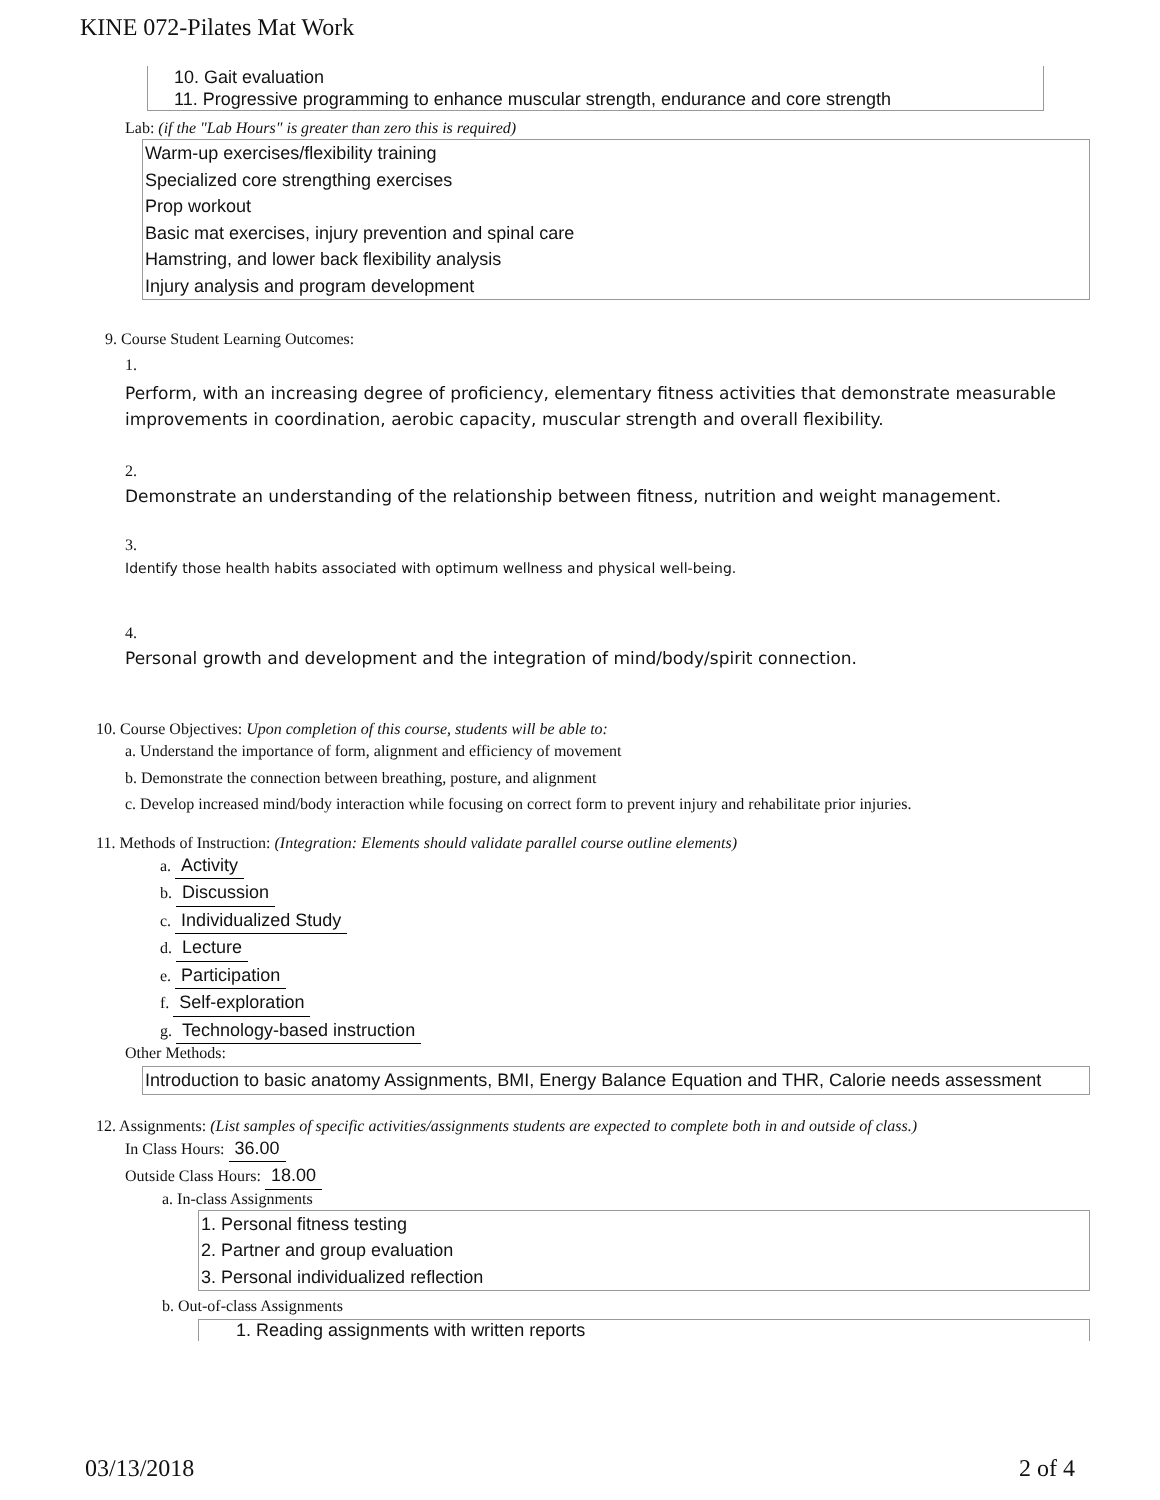KINE 072-Pilates Mat Work
10. Gait evaluation
11. Progressive programming to enhance muscular strength, endurance and core strength
Lab: (if the "Lab Hours" is greater than zero this is required)
Warm-up exercises/flexibility training
Specialized core strengthing exercises
Prop workout
Basic mat exercises, injury prevention and spinal care
Hamstring, and lower back flexibility analysis
Injury analysis and program development
9. Course Student Learning Outcomes:
1.
Perform, with an increasing degree of proficiency, elementary fitness activities that demonstrate measurable improvements in coordination, aerobic capacity, muscular strength and overall flexibility.
2.
Demonstrate an understanding of the relationship between fitness, nutrition and weight management.
3.
Identify those health habits associated with optimum wellness and physical well-being.
4.
Personal growth and development and the integration of mind/body/spirit connection.
10. Course Objectives: Upon completion of this course, students will be able to:
a. Understand the importance of form, alignment and efficiency of movement
b. Demonstrate the connection between breathing, posture, and alignment
c. Develop increased mind/body interaction while focusing on correct form to prevent injury and rehabilitate prior injuries.
11. Methods of Instruction: (Integration: Elements should validate parallel course outline elements)
a. Activity
b. Discussion
c. Individualized Study
d. Lecture
e. Participation
f. Self-exploration
g. Technology-based instruction
Other Methods:
Introduction to basic anatomy Assignments, BMI, Energy Balance Equation and THR, Calorie needs assessment
12. Assignments: (List samples of specific activities/assignments students are expected to complete both in and outside of class.)
In Class Hours: 36.00
Outside Class Hours: 18.00
a. In-class Assignments
1. Personal fitness testing
2. Partner and group evaluation
3. Personal individualized reflection
b. Out-of-class Assignments
1. Reading assignments with written reports
03/13/2018 2 of 4